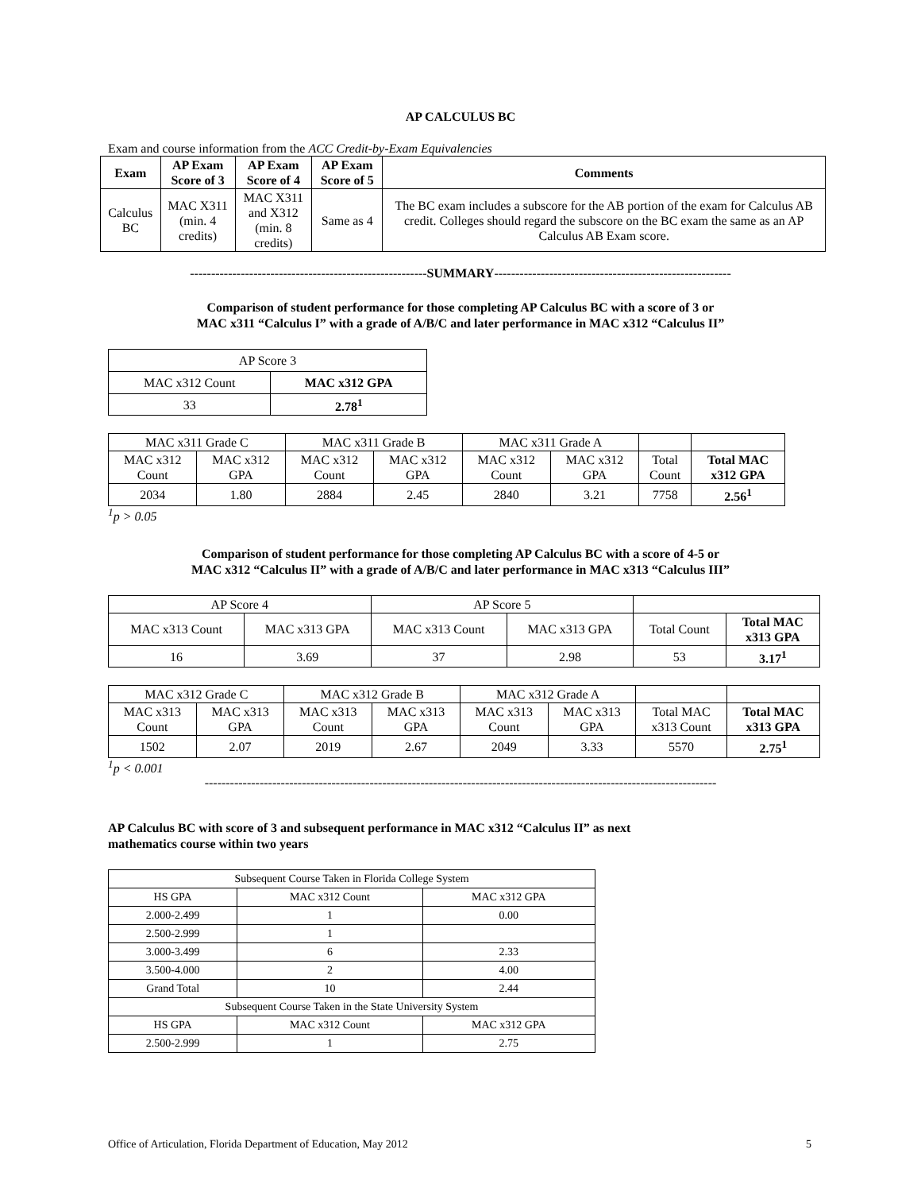AP CALCULUS BC
Exam and course information from the ACC Credit-by-Exam Equivalencies
| Exam | AP Exam Score of 3 | AP Exam Score of 4 | AP Exam Score of 5 | Comments |
| --- | --- | --- | --- | --- |
| Calculus BC | MAC X311 (min. 4 credits) | MAC X311 and X312 (min. 8 credits) | Same as 4 | The BC exam includes a subscore for the AB portion of the exam for Calculus AB credit. Colleges should regard the subscore on the BC exam the same as an AP Calculus AB Exam score. |
--------------------------------------------------------SUMMARY--------------------------------------------------------
Comparison of student performance for those completing AP Calculus BC with a score of 3 or
MAC x311 “Calculus I” with a grade of A/B/C and later performance in MAC x312 “Calculus II”
| AP Score 3 | |
| MAC x312 Count | MAC x312 GPA |
| 33 | 2.78<sup>1</sup> |
| MAC x311 Grade C | | MAC x311 Grade B | | MAC x311 Grade A | | | |
| MAC x312 Count | MAC x312 GPA | MAC x312 Count | MAC x312 GPA | MAC x312 Count | MAC x312 GPA | Total Count | Total MAC x312 GPA |
| 2034 | 1.80 | 2884 | 2.45 | 2840 | 3.21 | 7758 | 2.56<sup>1</sup> |
<sup>1</sup> p > 0.05
Comparison of student performance for those completing AP Calculus BC with a score of 4-5 or
MAC x312 “Calculus II” with a grade of A/B/C and later performance in MAC x313 “Calculus III”
| AP Score 4 | | AP Score 5 | | | |
| MAC x313 Count | MAC x313 GPA | MAC x313 Count | MAC x313 GPA | Total Count | Total MAC x313 GPA |
| 16 | 3.69 | 37 | 2.98 | 53 | 3.17<sup>1</sup> |
| MAC x312 Grade C | | MAC x312 Grade B | | MAC x312 Grade A | | | |
| MAC x313 Count | MAC x313 GPA | MAC x313 Count | MAC x313 GPA | MAC x313 Count | MAC x313 GPA | Total MAC x313 Count | Total MAC x313 GPA |
| 1502 | 2.07 | 2019 | 2.67 | 2049 | 3.33 | 5570 | 2.75<sup>1</sup> |
<sup>1</sup> p < 0.001
-------------------------------------------------------------------------------------------------------------------------
AP Calculus BC with score of 3 and subsequent performance in MAC x312 “Calculus II” as next
mathematics course within two years
| Subsequent Course Taken in Florida College System | | |
| HS GPA | MAC x312 Count | MAC x312 GPA |
| 2.000-2.499 | 1 | 0.00 |
| 2.500-2.999 | 1 | |
| 3.000-3.499 | 6 | 2.33 |
| 3.500-4.000 | 2 | 4.00 |
| Grand Total | 10 | 2.44 |
| Subsequent Course Taken in the State University System | | |
| HS GPA | MAC x312 Count | MAC x312 GPA |
| 2.500-2.999 | 1 | 2.75 |
Office of Articulation, Florida Department of Education, May 2012 5